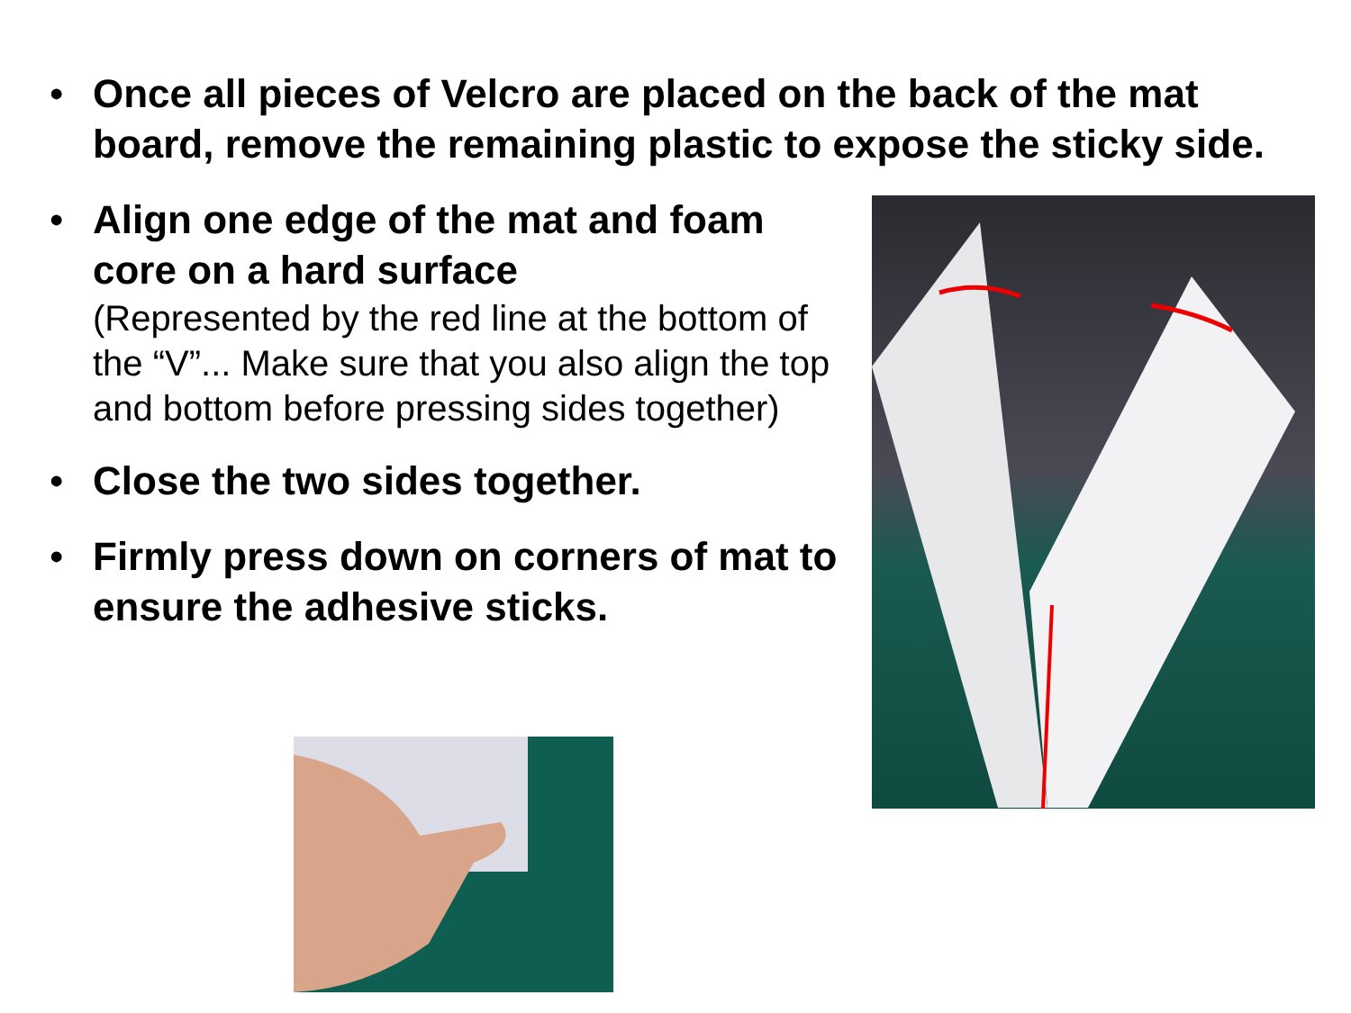•
Once all pieces of Velcro are placed on the back of the mat board, remove the remaining plastic to expose the sticky side.
•
Align one edge of the mat and foam core on a hard surface
(Represented by the red line at the bottom of the “V”... Make sure that you also align the top and bottom before pressing sides together)
•
Close the two sides together.
•
Firmly press down on corners of mat to ensure the adhesive sticks.